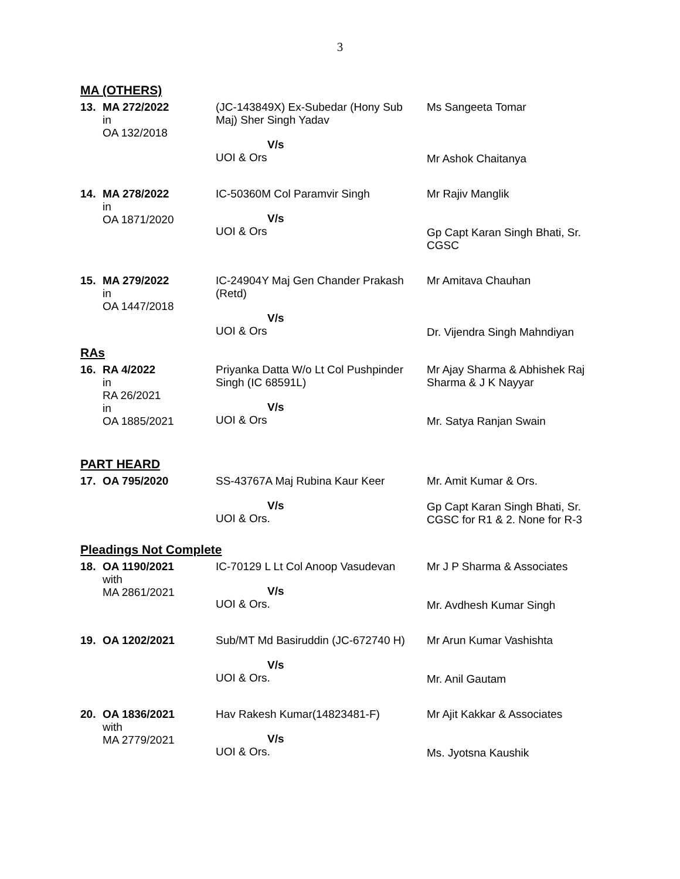3
MA (OTHERS)
| 13. | MA 272/2022 in OA 132/2018 | (JC-143849X) Ex-Subedar (Hony Sub Maj) Sher Singh Yadav V/s UOI & Ors | Ms Sangeeta Tomar Mr Ashok Chaitanya |
| 14. | MA 278/2022 in OA 1871/2020 | IC-50360M Col Paramvir Singh V/s UOI & Ors | Mr Rajiv Manglik Gp Capt Karan Singh Bhati, Sr. CGSC |
| 15. | MA 279/2022 in OA 1447/2018 | IC-24904Y Maj Gen Chander Prakash (Retd) V/s UOI & Ors | Mr Amitava Chauhan Dr. Vijendra Singh Mahndiyan |
RAs
| 16. | RA 4/2022 in RA 26/2021 in OA 1885/2021 | Priyanka Datta W/o Lt Col Pushpinder Singh (IC 68591L) V/s UOI & Ors | Mr Ajay Sharma & Abhishek Raj Sharma & J K Nayyar Mr. Satya Ranjan Swain |
PART HEARD
| 17. | OA 795/2020 | SS-43767A Maj Rubina Kaur Keer V/s UOI & Ors. | Mr. Amit Kumar & Ors. Gp Capt Karan Singh Bhati, Sr. CGSC for R1 & 2. None for R-3 |
Pleadings Not Complete
| 18. | OA 1190/2021 with MA 2861/2021 | IC-70129 L Lt Col Anoop Vasudevan V/s UOI & Ors. | Mr J P Sharma & Associates Mr. Avdhesh Kumar Singh |
| 19. | OA 1202/2021 | Sub/MT Md Basiruddin (JC-672740 H) V/s UOI & Ors. | Mr Arun Kumar Vashishta Mr. Anil Gautam |
| 20. | OA 1836/2021 with MA 2779/2021 | Hav Rakesh Kumar(14823481-F) V/s UOI & Ors. | Mr Ajit Kakkar & Associates Ms. Jyotsna Kaushik |